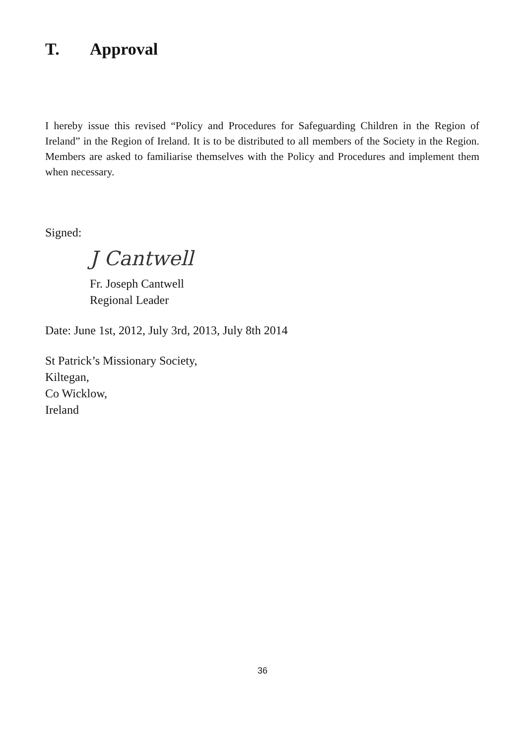T. Approval
I hereby issue this revised “Policy and Procedures for Safeguarding Children in the Region of Ireland” in the Region of Ireland. It is to be distributed to all members of the Society in the Region. Members are asked to familiarise themselves with the Policy and Procedures and implement them when necessary.
Signed:
J Cantwell
Fr. Joseph Cantwell
Regional Leader
Date: June 1st, 2012, July 3rd, 2013, July 8th 2014
St Patrick’s Missionary Society,
Kiltegan,
Co Wicklow,
Ireland
36